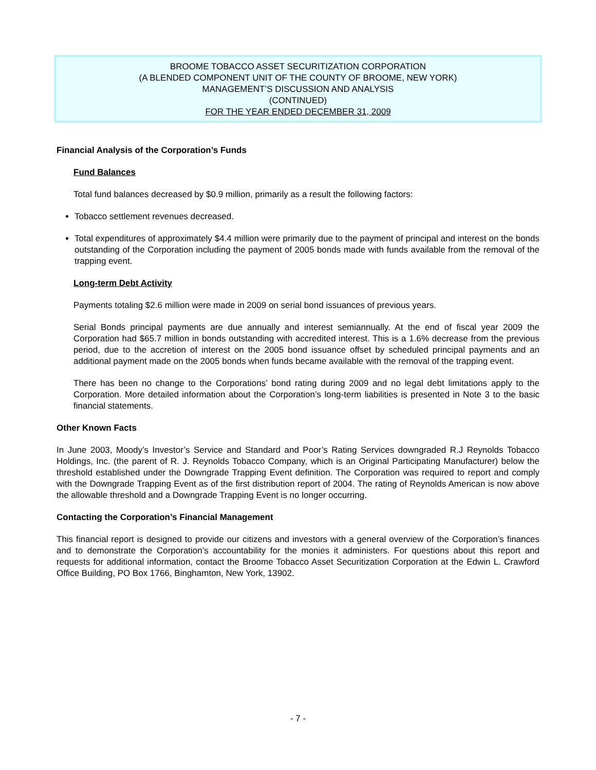BROOME TOBACCO ASSET SECURITIZATION CORPORATION
(A BLENDED COMPONENT UNIT OF THE COUNTY OF BROOME, NEW YORK)
MANAGEMENT’S DISCUSSION AND ANALYSIS
(CONTINUED)
FOR THE YEAR ENDED DECEMBER 31, 2009
Financial Analysis of the Corporation’s Funds
Fund Balances
Total fund balances decreased by $0.9 million, primarily as a result the following factors:
Tobacco settlement revenues decreased.
Total expenditures of approximately $4.4 million were primarily due to the payment of principal and interest on the bonds outstanding of the Corporation including the payment of 2005 bonds made with funds available from the removal of the trapping event.
Long-term Debt Activity
Payments totaling $2.6 million were made in 2009 on serial bond issuances of previous years.
Serial Bonds principal payments are due annually and interest semiannually. At the end of fiscal year 2009 the Corporation had $65.7 million in bonds outstanding with accredited interest. This is a 1.6% decrease from the previous period, due to the accretion of interest on the 2005 bond issuance offset by scheduled principal payments and an additional payment made on the 2005 bonds when funds became available with the removal of the trapping event.
There has been no change to the Corporations’ bond rating during 2009 and no legal debt limitations apply to the Corporation. More detailed information about the Corporation’s long-term liabilities is presented in Note 3 to the basic financial statements.
Other Known Facts
In June 2003, Moody’s Investor’s Service and Standard and Poor’s Rating Services downgraded R.J Reynolds Tobacco Holdings, Inc. (the parent of R. J. Reynolds Tobacco Company, which is an Original Participating Manufacturer) below the threshold established under the Downgrade Trapping Event definition. The Corporation was required to report and comply with the Downgrade Trapping Event as of the first distribution report of 2004. The rating of Reynolds American is now above the allowable threshold and a Downgrade Trapping Event is no longer occurring.
Contacting the Corporation’s Financial Management
This financial report is designed to provide our citizens and investors with a general overview of the Corporation’s finances and to demonstrate the Corporation’s accountability for the monies it administers. For questions about this report and requests for additional information, contact the Broome Tobacco Asset Securitization Corporation at the Edwin L. Crawford Office Building, PO Box 1766, Binghamton, New York, 13902.
- 7 -